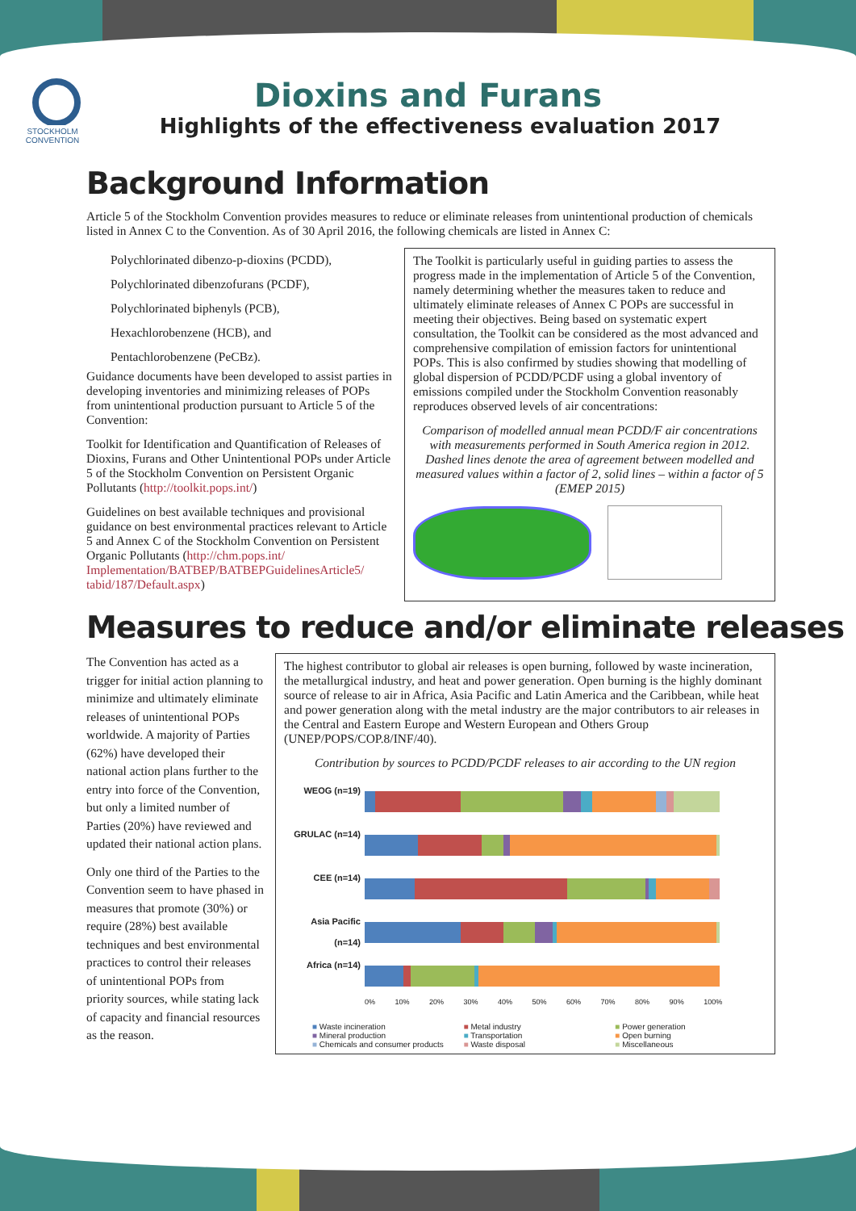STOCKHOLM
CONVENTION
Dioxins and Furans
Highlights of the effectiveness evaluation 2017
Background Information
Article 5 of the Stockholm Convention provides measures to reduce or eliminate releases from unintentional production of chemicals listed in Annex C to the Convention. As of 30 April 2016, the following chemicals are listed in Annex C:
Polychlorinated dibenzo-p-dioxins (PCDD),
Polychlorinated dibenzofurans (PCDF),
Polychlorinated biphenyls (PCB),
Hexachlorobenzene (HCB), and
Pentachlorobenzene (PeCBz).
Guidance documents have been developed to assist parties in developing inventories and minimizing releases of POPs from unintentional production pursuant to Article 5 of the Convention:
Toolkit for Identification and Quantification of Releases of Dioxins, Furans and Other Unintentional POPs under Article 5 of the Stockholm Convention on Persistent Organic Pollutants (http://toolkit.pops.int/)
Guidelines on best available techniques and provisional guidance on best environmental practices relevant to Article 5 and Annex C of the Stockholm Convention on Persistent Organic Pollutants (http://chm.pops.int/ Implementation/BATBEP/BATBEPGuidelinesArticle5/ tabid/187/Default.aspx)
The Toolkit is particularly useful in guiding parties to assess the progress made in the implementation of Article 5 of the Convention, namely determining whether the measures taken to reduce and ultimately eliminate releases of Annex C POPs are successful in meeting their objectives. Being based on systematic expert consultation, the Toolkit can be considered as the most advanced and comprehensive compilation of emission factors for unintentional POPs. This is also confirmed by studies showing that modelling of global dispersion of PCDD/PCDF using a global inventory of emissions compiled under the Stockholm Convention reasonably reproduces observed levels of air concentrations:
Comparison of modelled annual mean PCDD/F air concentrations with measurements performed in South America region in 2012. Dashed lines denote the area of agreement between modelled and measured values within a factor of 2, solid lines – within a factor of 5 (EMEP 2015)
Measures to reduce and/or eliminate releases
The Convention has acted as a trigger for initial action planning to minimize and ultimately eliminate releases of unintentional POPs worldwide. A majority of Parties (62%) have developed their national action plans further to the entry into force of the Convention, but only a limited number of Parties (20%) have reviewed and updated their national action plans.
Only one third of the Parties to the Convention seem to have phased in measures that promote (30%) or require (28%) best available techniques and best environmental practices to control their releases of unintentional POPs from priority sources, while stating lack of capacity and financial resources as the reason.
The highest contributor to global air releases is open burning, followed by waste incineration, the metallurgical industry, and heat and power generation. Open burning is the highly dominant source of release to air in Africa, Asia Pacific and Latin America and the Caribbean, while heat and power generation along with the metal industry are the major contributors to air releases in the Central and Eastern Europe and Western European and Others Group (UNEP/POPS/COP.8/INF/40).
Contribution by sources to PCDD/PCDF releases to air according to the UN region
WEOG (n=19)
GRULAC (n=14)
CEE (n=14)
Asia Pacific (n=14)
Africa (n=14)
0% 10% 20% 30% 40% 50% 60% 70% 80% 90% 100%
■ Waste incineration ■ Metal industry ■ Power generation ■ Mineral production ■ Transportation ■ Open burning ■ Chemicals and consumer products ■ Waste disposal ■ Miscellaneous